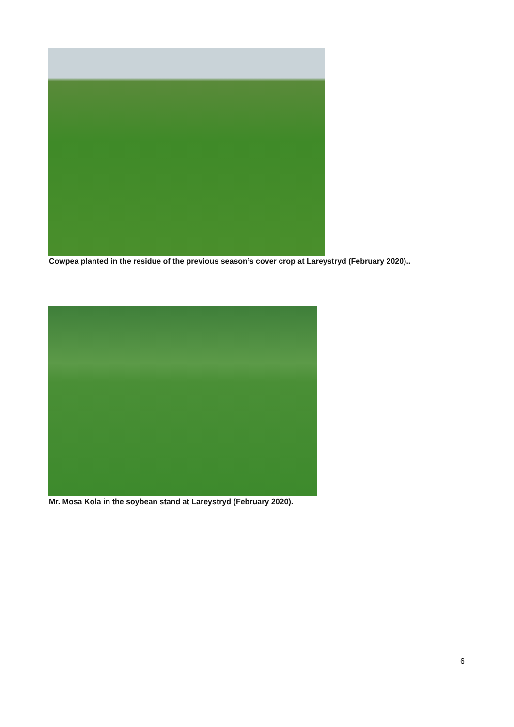Cowpea planted in the residue of the previous season’s cover crop at Lareystryd (February 2020)..
Mr. Mosa Kola in the soybean stand at Lareystryd (February 2020).
6